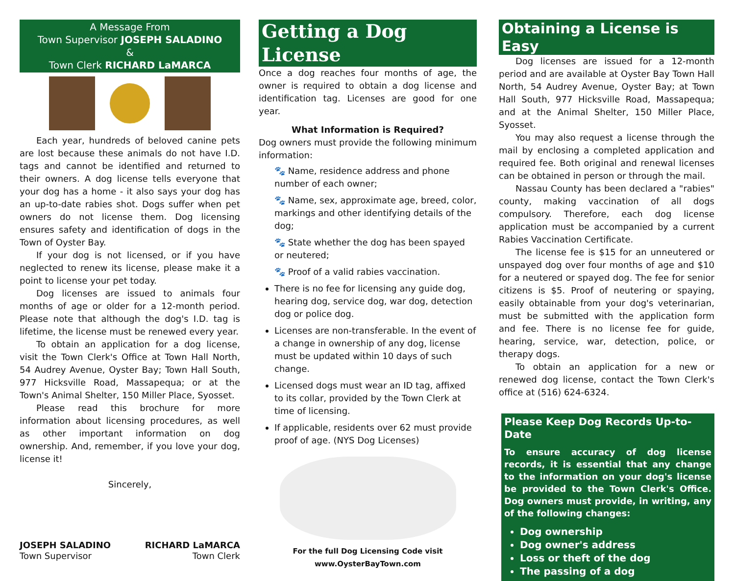A Message From
Town Supervisor JOSEPH SALADINO
&
Town Clerk RICHARD LaMARCA
Each year, hundreds of beloved canine pets are lost because these animals do not have I.D. tags and cannot be identified and returned to their owners. A dog license tells everyone that your dog has a home - it also says your dog has an up-to-date rabies shot. Dogs suffer when pet owners do not license them. Dog licensing ensures safety and identification of dogs in the Town of Oyster Bay.
If your dog is not licensed, or if you have neglected to renew its license, please make it a point to license your pet today.
Dog licenses are issued to animals four months of age or older for a 12-month period. Please note that although the dog's I.D. tag is lifetime, the license must be renewed every year.
To obtain an application for a dog license, visit the Town Clerk's Office at Town Hall North, 54 Audrey Avenue, Oyster Bay; Town Hall South, 977 Hicksville Road, Massapequa; or at the Town's Animal Shelter, 150 Miller Place, Syosset.
Please read this brochure for more information about licensing procedures, as well as other important information on dog ownership. And, remember, if you love your dog, license it!
Sincerely,
JOSEPH SALADINO
Town Supervisor
RICHARD LaMARCA
Town Clerk
Getting a Dog License
Once a dog reaches four months of age, the owner is required to obtain a dog license and identification tag. Licenses are good for one year.
What Information is Required?
Dog owners must provide the following minimum information:
🐾 Name, residence address and phone number of each owner;
🐾 Name, sex, approximate age, breed, color, markings and other identifying details of the dog;
🐾 State whether the dog has been spayed or neutered;
🐾 Proof of a valid rabies vaccination.
There is no fee for licensing any guide dog, hearing dog, service dog, war dog, detection dog or police dog.
Licenses are non-transferable. In the event of a change in ownership of any dog, license must be updated within 10 days of such change.
Licensed dogs must wear an ID tag, affixed to its collar, provided by the Town Clerk at time of licensing.
If applicable, residents over 62 must provide proof of age. (NYS Dog Licenses)
For the full Dog Licensing Code visit
www.OysterBayTown.com
Obtaining a License is Easy
Dog licenses are issued for a 12-month period and are available at Oyster Bay Town Hall North, 54 Audrey Avenue, Oyster Bay; at Town Hall South, 977 Hicksville Road, Massapequa; and at the Animal Shelter, 150 Miller Place, Syosset.
You may also request a license through the mail by enclosing a completed application and required fee. Both original and renewal licenses can be obtained in person or through the mail.
Nassau County has been declared a "rabies" county, making vaccination of all dogs compulsory. Therefore, each dog license application must be accompanied by a current Rabies Vaccination Certificate.
The license fee is $15 for an unneutered or unspayed dog over four months of age and $10 for a neutered or spayed dog. The fee for senior citizens is $5. Proof of neutering or spaying, easily obtainable from your dog's veterinarian, must be submitted with the application form and fee. There is no license fee for guide, hearing, service, war, detection, police, or therapy dogs.
To obtain an application for a new or renewed dog license, contact the Town Clerk's office at (516) 624-6324.
Please Keep Dog Records Up-to-Date
To ensure accuracy of dog license records, it is essential that any change to the information on your dog's license be provided to the Town Clerk's Office. Dog owners must provide, in writing, any of the following changes:
Dog ownership
Dog owner's address
Loss or theft of the dog
The passing of a dog